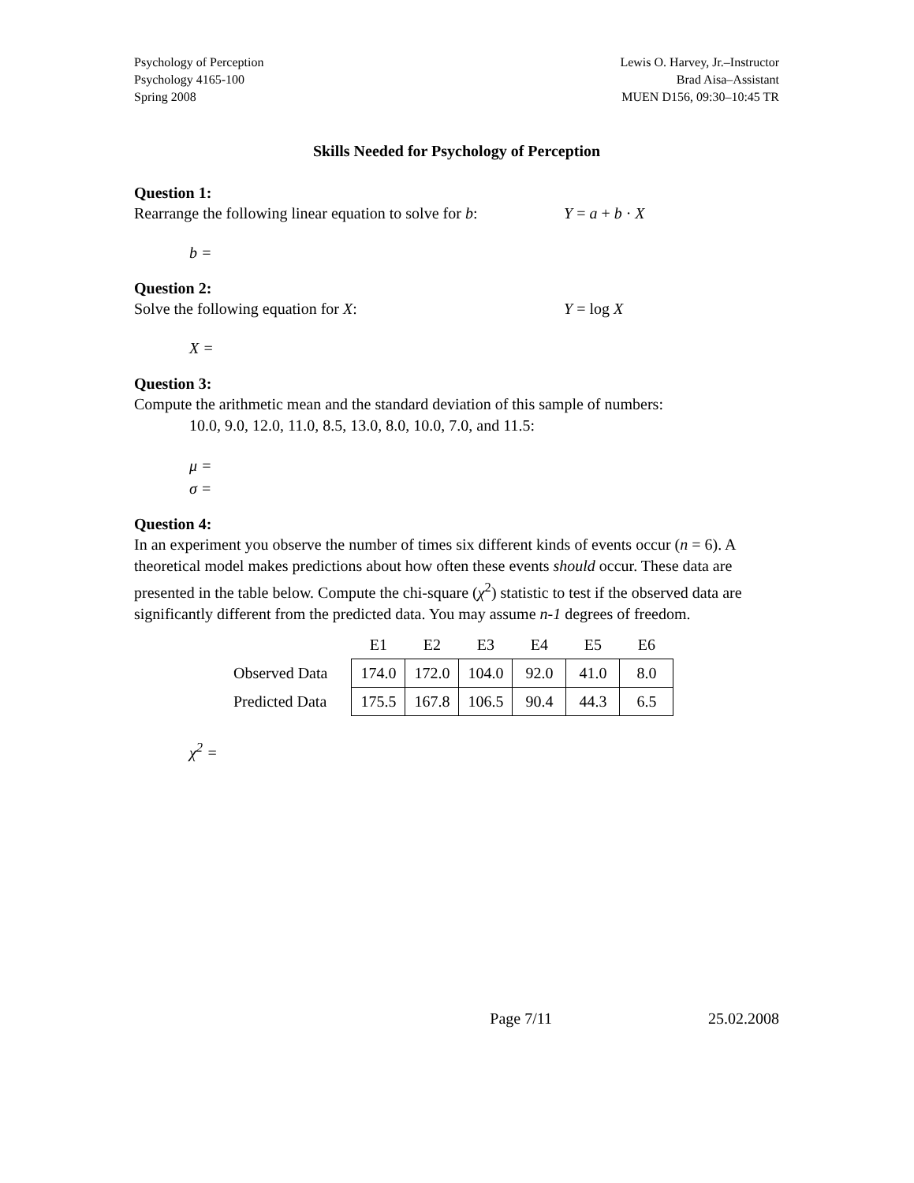Psychology of Perception
Psychology 4165-100
Spring 2008
Lewis O. Harvey, Jr.–Instructor
Brad Aisa–Assistant
MUEN D156, 09:30–10:45 TR
Skills Needed for Psychology of Perception
Question 1:
Rearrange the following linear equation to solve for b:
Y = a + b · X
b =
Question 2:
Solve the following equation for X: Y = log X
X =
Question 3:
Compute the arithmetic mean and the standard deviation of this sample of numbers:
10.0, 9.0, 12.0, 11.0, 8.5, 13.0, 8.0, 10.0, 7.0, and 11.5:
μ =
σ =
Question 4:
In an experiment you observe the number of times six different kinds of events occur (n = 6). A theoretical model makes predictions about how often these events should occur. These data are presented in the table below. Compute the chi-square (χ<sup>2</sup>) statistic to test if the observed data are significantly different from the predicted data. You may assume n-1 degrees of freedom.
| | E1 | E2 | E3 | E4 | E5 | E6 |
| --- | --- | --- | --- | --- | --- | --- |
| Observed Data | 174.0 | 172.0 | 104.0 | 92.0 | 41.0 | 8.0 |
| Predicted Data | 175.5 | 167.8 | 106.5 | 90.4 | 44.3 | 6.5 |
χ<sup>2</sup> =
Page 7/11 25.02.2008